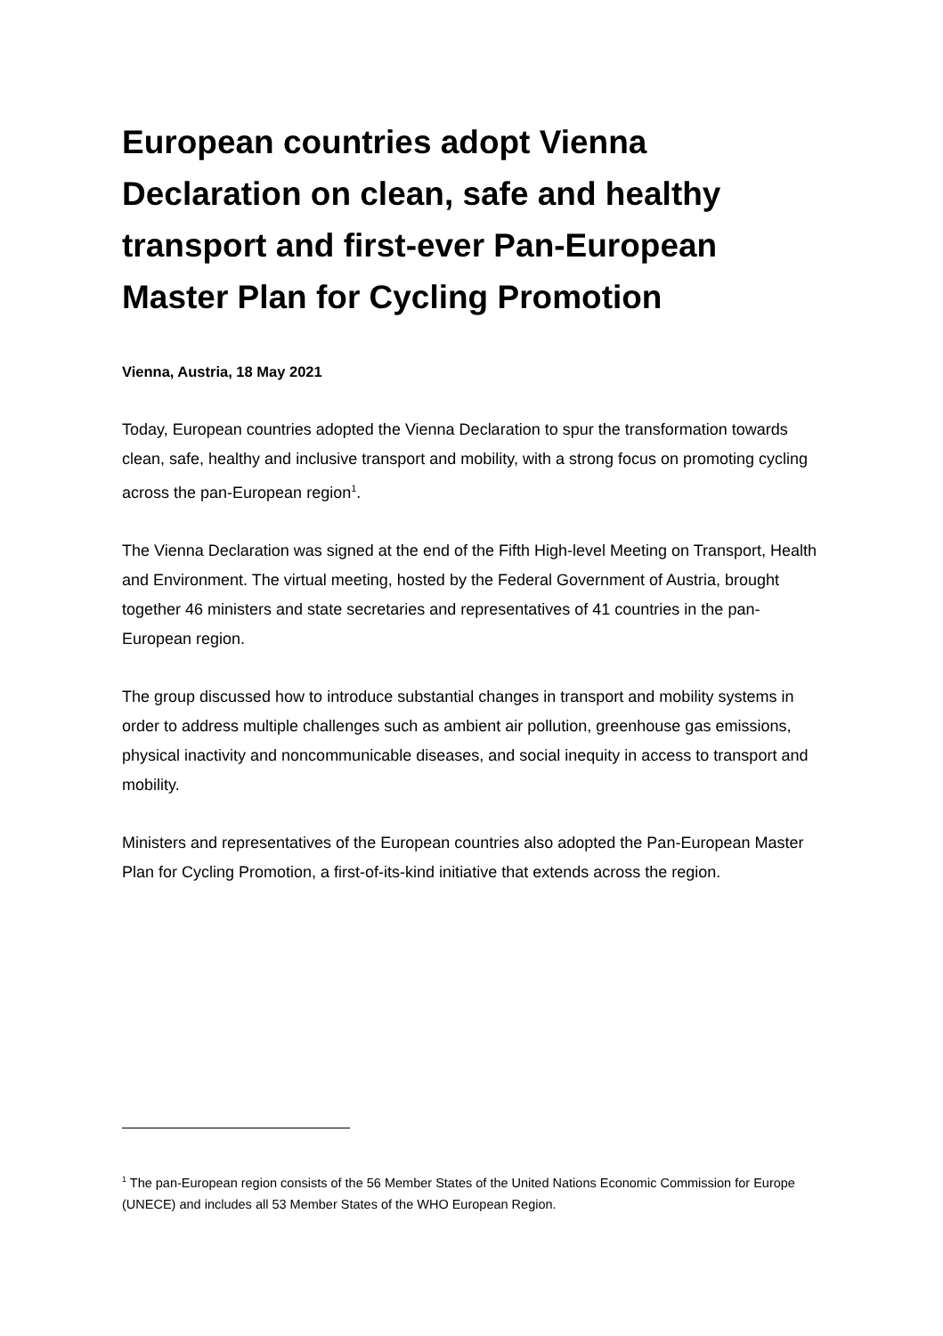European countries adopt Vienna Declaration on clean, safe and healthy transport and first-ever Pan-European Master Plan for Cycling Promotion
Vienna, Austria, 18 May 2021
Today, European countries adopted the Vienna Declaration to spur the transformation towards clean, safe, healthy and inclusive transport and mobility, with a strong focus on promoting cycling across the pan-European region<sup>1</sup>.
The Vienna Declaration was signed at the end of the Fifth High-level Meeting on Transport, Health and Environment. The virtual meeting, hosted by the Federal Government of Austria, brought together 46 ministers and state secretaries and representatives of 41 countries in the pan-European region.
The group discussed how to introduce substantial changes in transport and mobility systems in order to address multiple challenges such as ambient air pollution, greenhouse gas emissions, physical inactivity and noncommunicable diseases, and social inequity in access to transport and mobility.
Ministers and representatives of the European countries also adopted the Pan-European Master Plan for Cycling Promotion, a first-of-its-kind initiative that extends across the region.
<sup>1</sup> The pan-European region consists of the 56 Member States of the United Nations Economic Commission for Europe (UNECE) and includes all 53 Member States of the WHO European Region.